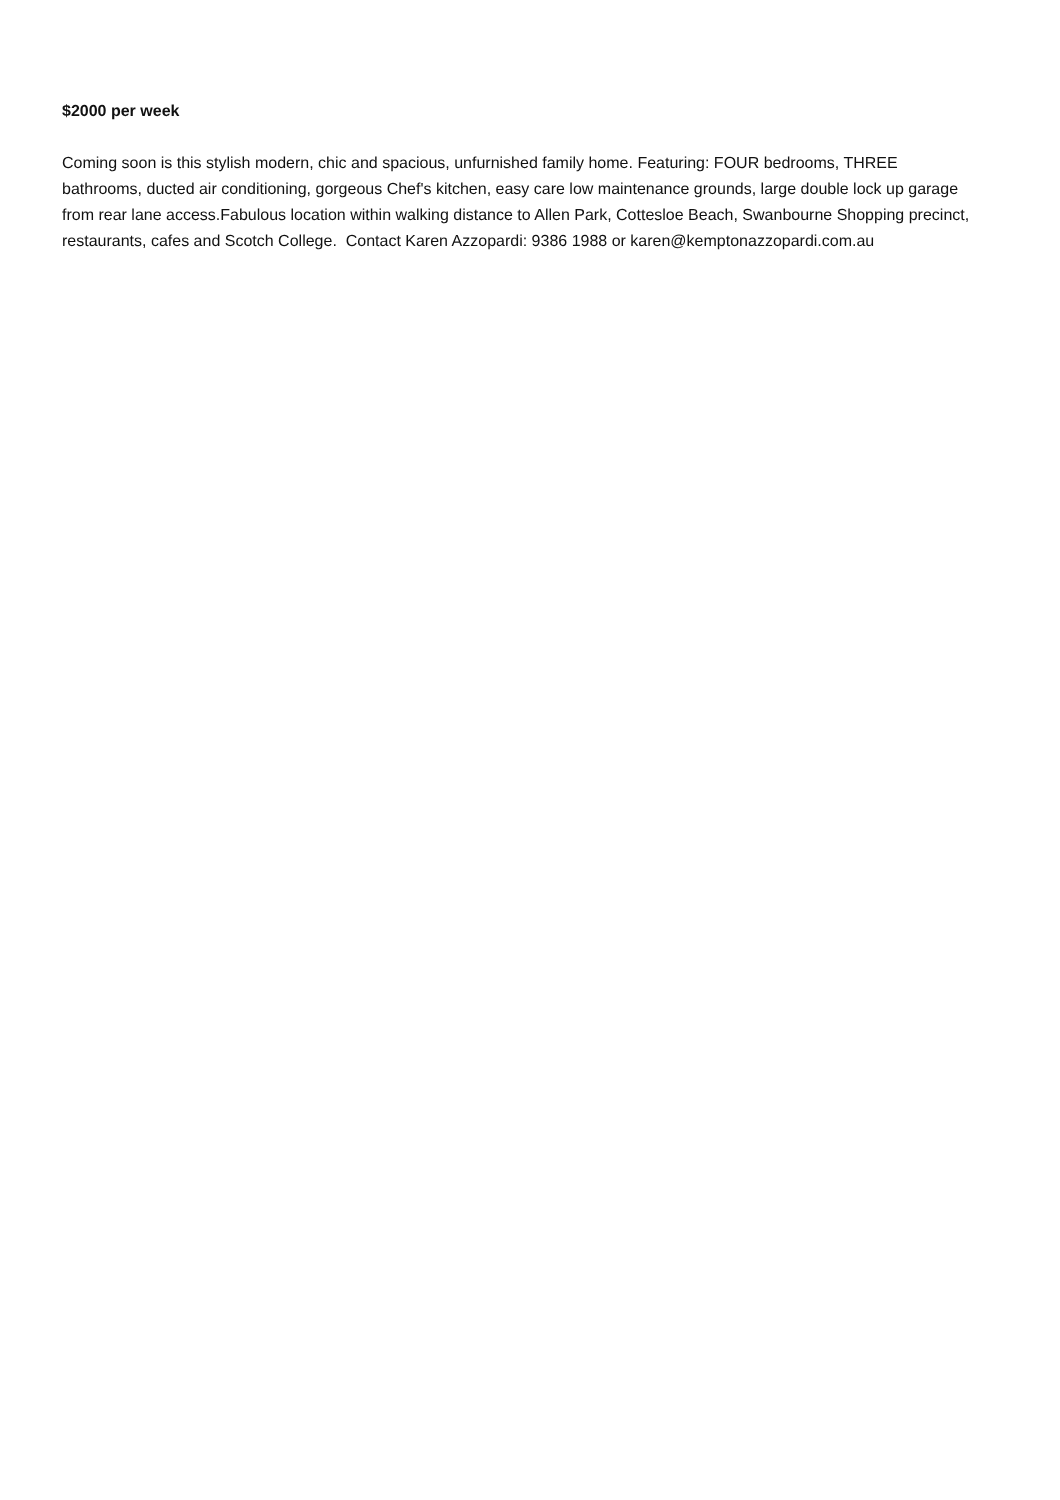$2000 per week
Coming soon is this stylish modern, chic and spacious, unfurnished family home. Featuring: FOUR bedrooms, THREE bathrooms, ducted air conditioning, gorgeous Chef's kitchen, easy care low maintenance grounds, large double lock up garage from rear lane access.Fabulous location within walking distance to Allen Park, Cottesloe Beach, Swanbourne Shopping precinct, restaurants, cafes and Scotch College. Contact Karen Azzopardi: 9386 1988 or karen@kemptonazzopardi.com.au